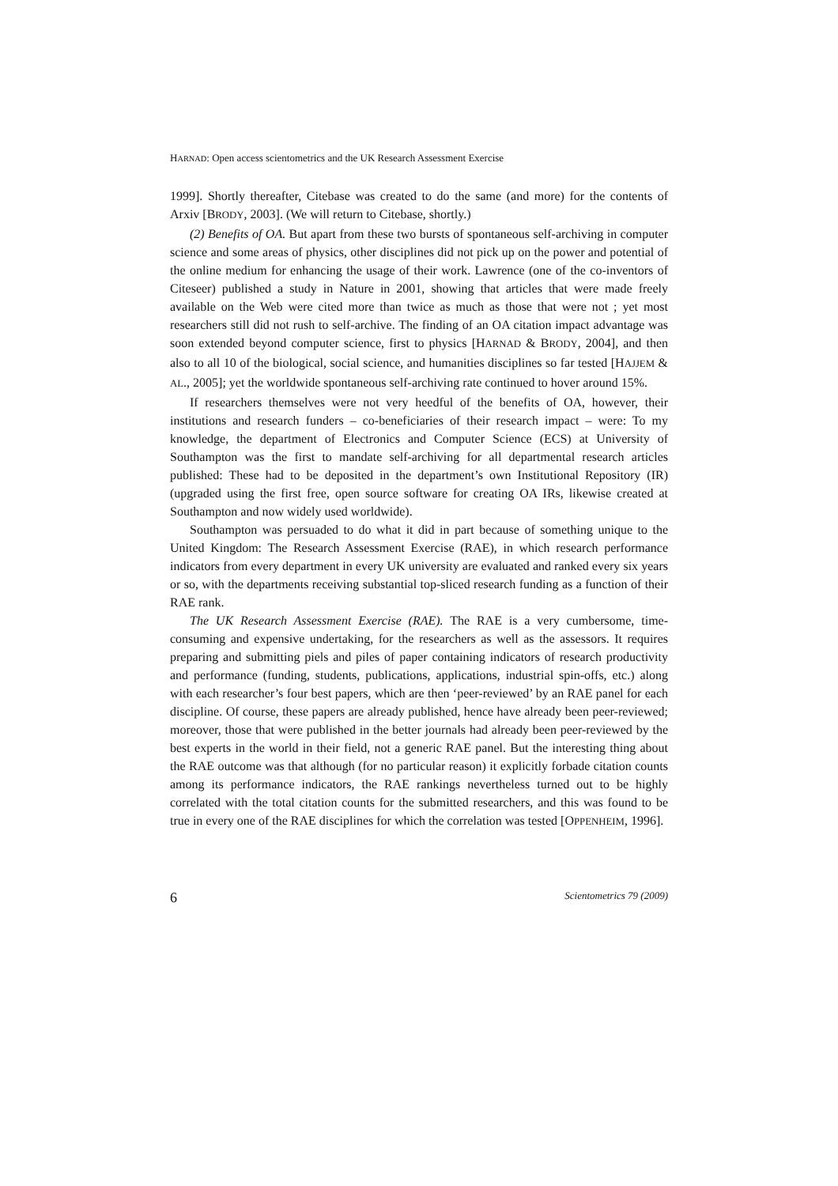HARNAD: Open access scientometrics and the UK Research Assessment Exercise
1999]. Shortly thereafter, Citebase was created to do the same (and more) for the contents of Arxiv [BRODY, 2003]. (We will return to Citebase, shortly.)
(2) Benefits of OA. But apart from these two bursts of spontaneous self-archiving in computer science and some areas of physics, other disciplines did not pick up on the power and potential of the online medium for enhancing the usage of their work. Lawrence (one of the co-inventors of Citeseer) published a study in Nature in 2001, showing that articles that were made freely available on the Web were cited more than twice as much as those that were not ; yet most researchers still did not rush to self-archive. The finding of an OA citation impact advantage was soon extended beyond computer science, first to physics [HARNAD & BRODY, 2004], and then also to all 10 of the biological, social science, and humanities disciplines so far tested [HAJJEM & AL., 2005]; yet the worldwide spontaneous self-archiving rate continued to hover around 15%.
If researchers themselves were not very heedful of the benefits of OA, however, their institutions and research funders – co-beneficiaries of their research impact – were: To my knowledge, the department of Electronics and Computer Science (ECS) at University of Southampton was the first to mandate self-archiving for all departmental research articles published: These had to be deposited in the department’s own Institutional Repository (IR) (upgraded using the first free, open source software for creating OA IRs, likewise created at Southampton and now widely used worldwide).
Southampton was persuaded to do what it did in part because of something unique to the United Kingdom: The Research Assessment Exercise (RAE), in which research performance indicators from every department in every UK university are evaluated and ranked every six years or so, with the departments receiving substantial top-sliced research funding as a function of their RAE rank.
The UK Research Assessment Exercise (RAE). The RAE is a very cumbersome, time-consuming and expensive undertaking, for the researchers as well as the assessors. It requires preparing and submitting piels and piles of paper containing indicators of research productivity and performance (funding, students, publications, applications, industrial spin-offs, etc.) along with each researcher’s four best papers, which are then ‘peer-reviewed’ by an RAE panel for each discipline. Of course, these papers are already published, hence have already been peer-reviewed; moreover, those that were published in the better journals had already been peer-reviewed by the best experts in the world in their field, not a generic RAE panel. But the interesting thing about the RAE outcome was that although (for no particular reason) it explicitly forbade citation counts among its performance indicators, the RAE rankings nevertheless turned out to be highly correlated with the total citation counts for the submitted researchers, and this was found to be true in every one of the RAE disciplines for which the correlation was tested [OPPENHEIM, 1996].
6 Scientometrics 79 (2009)